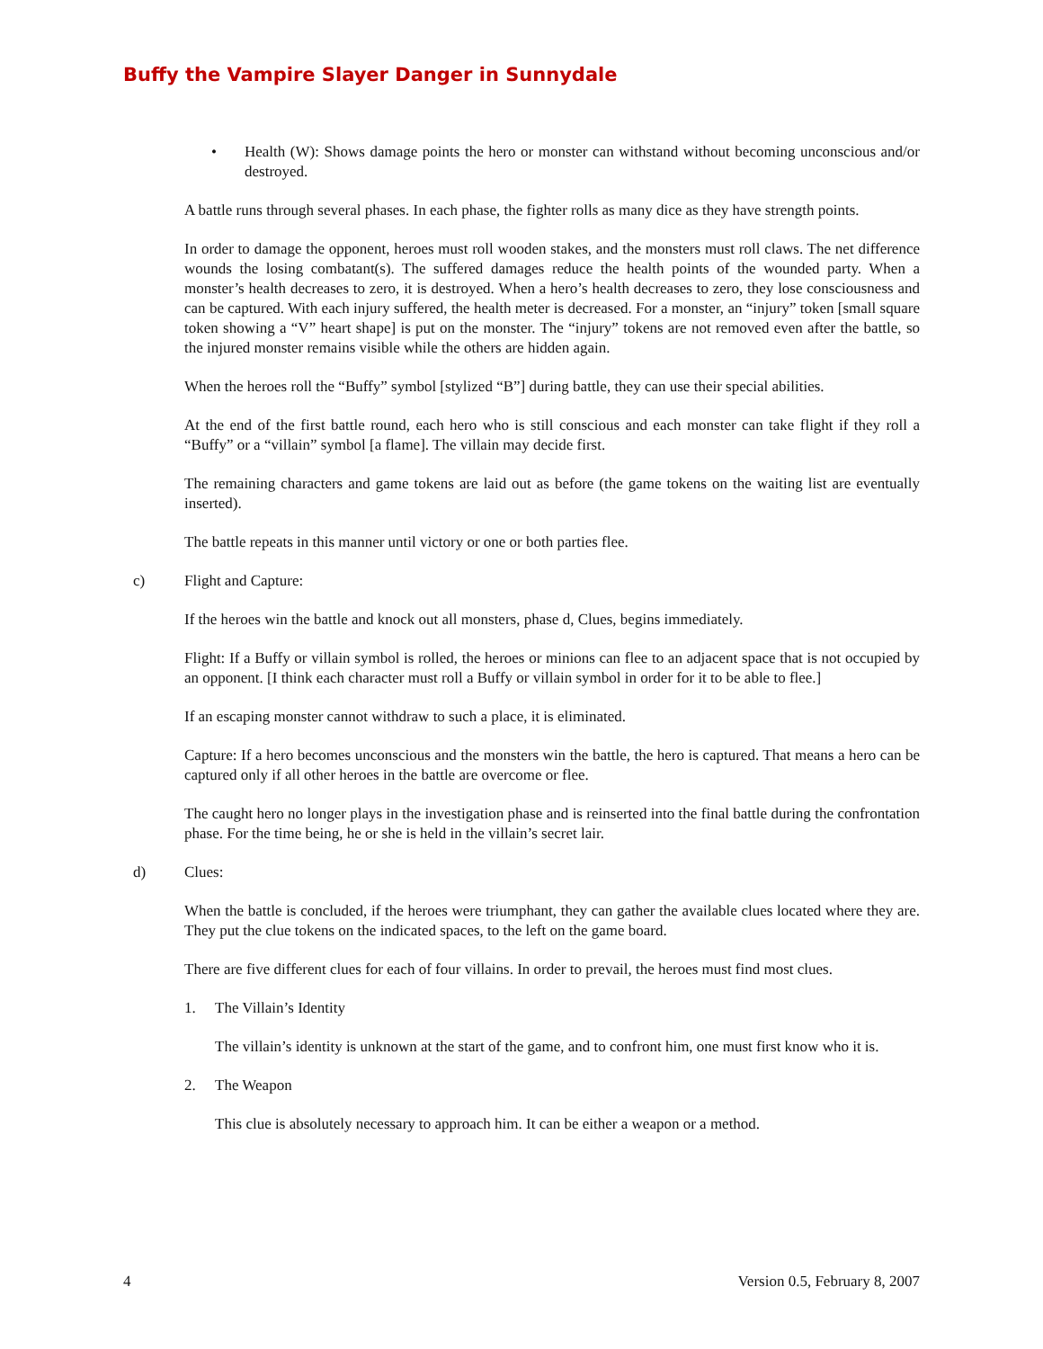Buffy the Vampire Slayer Danger in Sunnydale
• Health (W): Shows damage points the hero or monster can withstand without becoming unconscious and/or destroyed.
A battle runs through several phases. In each phase, the fighter rolls as many dice as they have strength points.
In order to damage the opponent, heroes must roll wooden stakes, and the monsters must roll claws. The net difference wounds the losing combatant(s). The suffered damages reduce the health points of the wounded party. When a monster’s health decreases to zero, it is destroyed. When a hero’s health decreases to zero, they lose consciousness and can be captured. With each injury suffered, the health meter is decreased. For a monster, an “injury” token [small square token showing a “V” heart shape] is put on the monster. The “injury” tokens are not removed even after the battle, so the injured monster remains visible while the others are hidden again.
When the heroes roll the “Buffy” symbol [stylized “B”] during battle, they can use their special abilities.
At the end of the first battle round, each hero who is still conscious and each monster can take flight if they roll a “Buffy” or a “villain” symbol [a flame]. The villain may decide first.
The remaining characters and game tokens are laid out as before (the game tokens on the waiting list are eventually inserted).
The battle repeats in this manner until victory or one or both parties flee.
c) Flight and Capture:
If the heroes win the battle and knock out all monsters, phase d, Clues, begins immediately.
Flight: If a Buffy or villain symbol is rolled, the heroes or minions can flee to an adjacent space that is not occupied by an opponent. [I think each character must roll a Buffy or villain symbol in order for it to be able to flee.]
If an escaping monster cannot withdraw to such a place, it is eliminated.
Capture: If a hero becomes unconscious and the monsters win the battle, the hero is captured. That means a hero can be captured only if all other heroes in the battle are overcome or flee.
The caught hero no longer plays in the investigation phase and is reinserted into the final battle during the confrontation phase. For the time being, he or she is held in the villain’s secret lair.
d) Clues:
When the battle is concluded, if the heroes were triumphant, they can gather the available clues located where they are. They put the clue tokens on the indicated spaces, to the left on the game board.
There are five different clues for each of four villains. In order to prevail, the heroes must find most clues.
1. The Villain’s Identity
The villain’s identity is unknown at the start of the game, and to confront him, one must first know who it is.
2. The Weapon
This clue is absolutely necessary to approach him. It can be either a weapon or a method.
4 Version 0.5, February 8, 2007